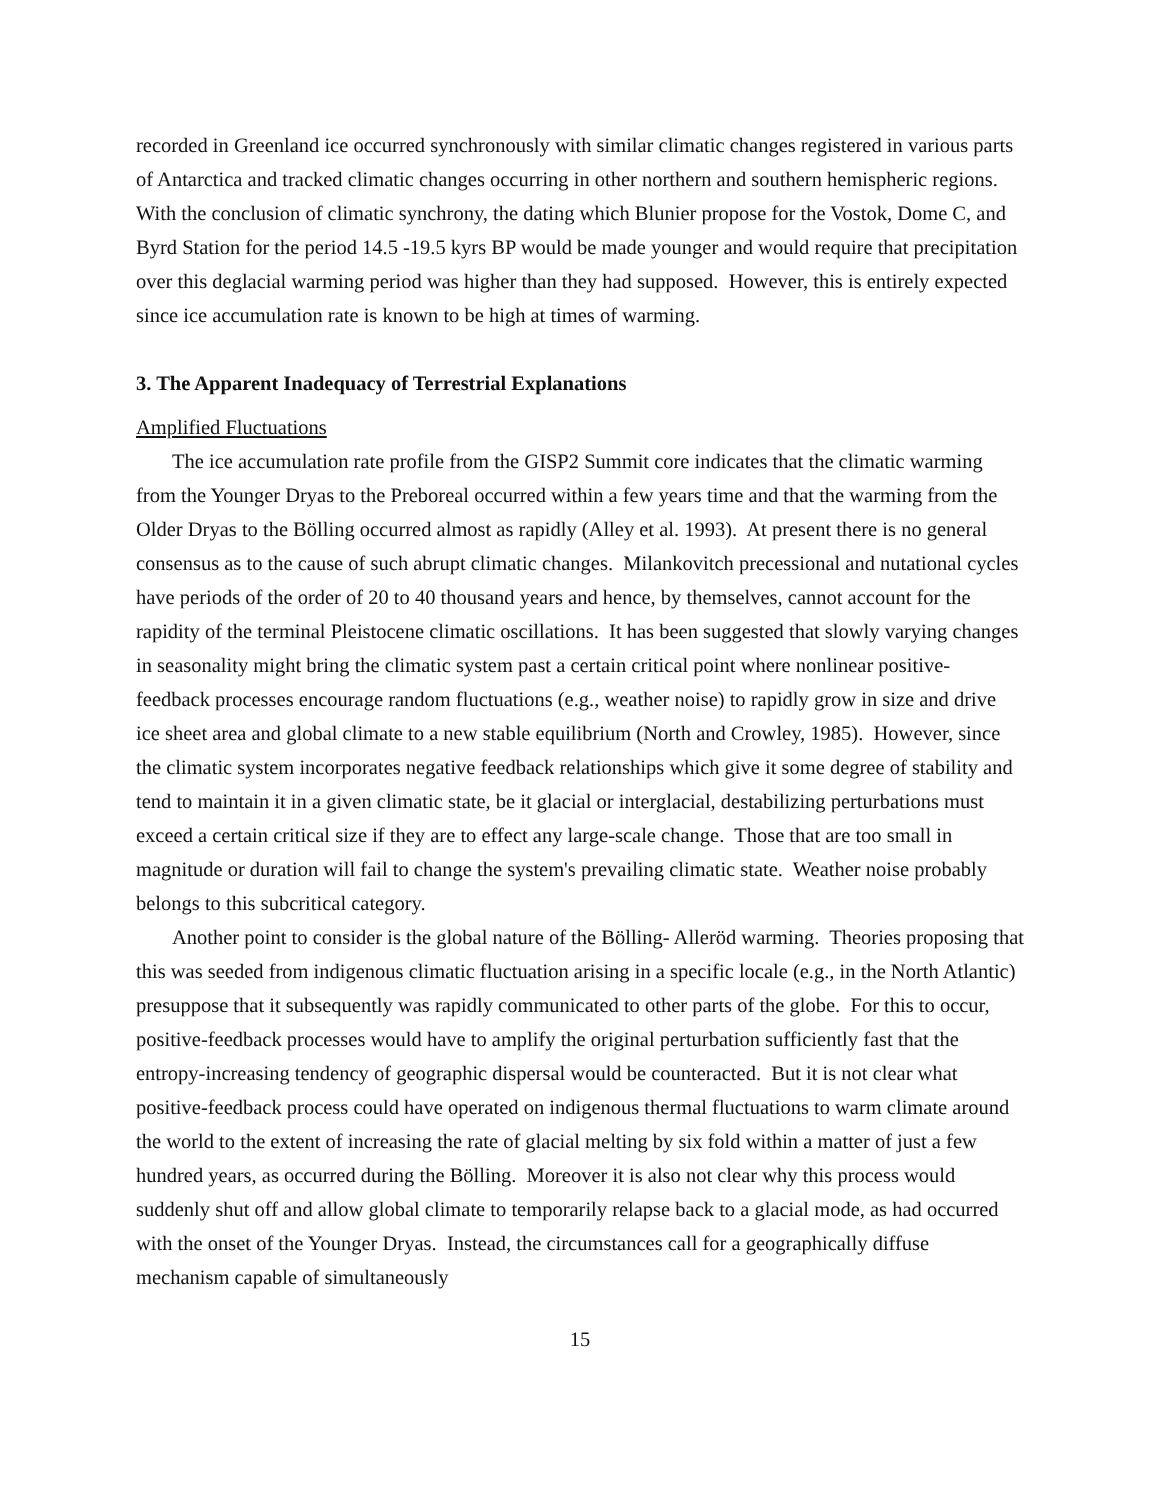recorded in Greenland ice occurred synchronously with similar climatic changes registered in various parts of Antarctica and tracked climatic changes occurring in other northern and southern hemispheric regions. With the conclusion of climatic synchrony, the dating which Blunier propose for the Vostok, Dome C, and Byrd Station for the period 14.5 -19.5 kyrs BP would be made younger and would require that precipitation over this deglacial warming period was higher than they had supposed. However, this is entirely expected since ice accumulation rate is known to be high at times of warming.
3. The Apparent Inadequacy of Terrestrial Explanations
Amplified Fluctuations
The ice accumulation rate profile from the GISP2 Summit core indicates that the climatic warming from the Younger Dryas to the Preboreal occurred within a few years time and that the warming from the Older Dryas to the Bölling occurred almost as rapidly (Alley et al. 1993). At present there is no general consensus as to the cause of such abrupt climatic changes. Milankovitch precessional and nutational cycles have periods of the order of 20 to 40 thousand years and hence, by themselves, cannot account for the rapidity of the terminal Pleistocene climatic oscillations. It has been suggested that slowly varying changes in seasonality might bring the climatic system past a certain critical point where nonlinear positive-feedback processes encourage random fluctuations (e.g., weather noise) to rapidly grow in size and drive ice sheet area and global climate to a new stable equilibrium (North and Crowley, 1985). However, since the climatic system incorporates negative feedback relationships which give it some degree of stability and tend to maintain it in a given climatic state, be it glacial or interglacial, destabilizing perturbations must exceed a certain critical size if they are to effect any large-scale change. Those that are too small in magnitude or duration will fail to change the system's prevailing climatic state. Weather noise probably belongs to this subcritical category.
Another point to consider is the global nature of the Bölling- Alleröd warming. Theories proposing that this was seeded from indigenous climatic fluctuation arising in a specific locale (e.g., in the North Atlantic) presuppose that it subsequently was rapidly communicated to other parts of the globe. For this to occur, positive-feedback processes would have to amplify the original perturbation sufficiently fast that the entropy-increasing tendency of geographic dispersal would be counteracted. But it is not clear what positive-feedback process could have operated on indigenous thermal fluctuations to warm climate around the world to the extent of increasing the rate of glacial melting by six fold within a matter of just a few hundred years, as occurred during the Bölling. Moreover it is also not clear why this process would suddenly shut off and allow global climate to temporarily relapse back to a glacial mode, as had occurred with the onset of the Younger Dryas. Instead, the circumstances call for a geographically diffuse mechanism capable of simultaneously
15